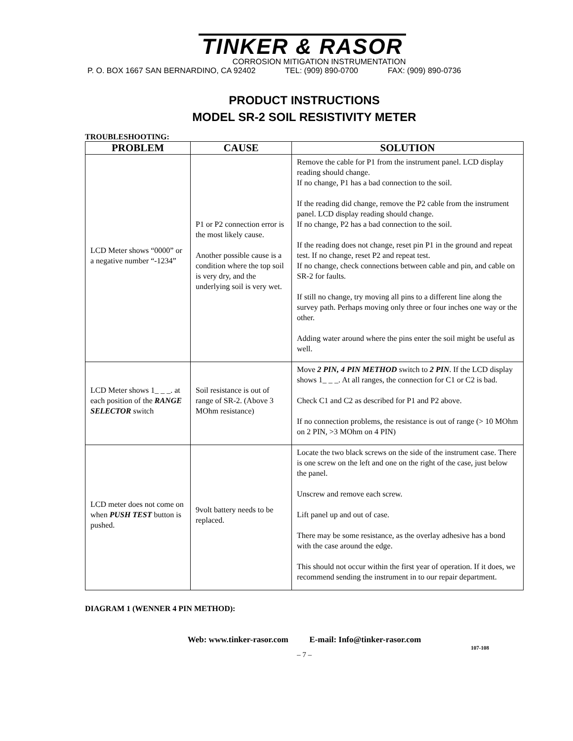TINKER & RASOR
CORROSION MITIGATION INSTRUMENTATION
P. O. BOX 1667 SAN BERNARDINO, CA 92402 TEL: (909) 890-0700 FAX: (909) 890-0736
PRODUCT INSTRUCTIONS
MODEL SR-2 SOIL RESISTIVITY METER
TROUBLESHOOTING:
| PROBLEM | CAUSE | SOLUTION |
| --- | --- | --- |
| LCD Meter shows “0000” or a negative number “-1234” | P1 or P2 connection error is the most likely cause. Another possible cause is a condition where the top soil is very dry, and the underlying soil is very wet. | Remove the cable for P1 from the instrument panel. LCD display reading should change. If no change, P1 has a bad connection to the soil. If the reading did change, remove the P2 cable from the instrument panel. LCD display reading should change. If no change, P2 has a bad connection to the soil. If the reading does not change, reset pin P1 in the ground and repeat test. If no change, reset P2 and repeat test. If no change, check connections between cable and pin, and cable on SR-2 for faults. If still no change, try moving all pins to a different line along the survey path. Perhaps moving only three or four inches one way or the other. Adding water around where the pins enter the soil might be useful as well. |
| LCD Meter shows 1_ _ _. at each position of the RANGE SELECTOR switch | Soil resistance is out of range of SR-2. (Above 3 MOhm resistance) | Move 2 PIN, 4 PIN METHOD switch to 2 PIN . If the LCD display shows 1_ _ _. At all ranges, the connection for C1 or C2 is bad. Check C1 and C2 as described for P1 and P2 above. If no connection problems, the resistance is out of range (> 10 MOhm on 2 PIN, >3 MOhm on 4 PIN) |
| LCD meter does not come on when PUSH TEST button is pushed. | 9volt battery needs to be replaced. | Locate the two black screws on the side of the instrument case. There is one screw on the left and one on the right of the case, just below the panel. Unscrew and remove each screw. Lift panel up and out of case. There may be some resistance, as the overlay adhesive has a bond with the case around the edge. This should not occur within the first year of operation. If it does, we recommend sending the instrument in to our repair department. |
DIAGRAM 1 (WENNER 4 PIN METHOD):
Web: www.tinker-rasor.com E-mail: Info@tinker-rasor.com
107-108
– 7 –